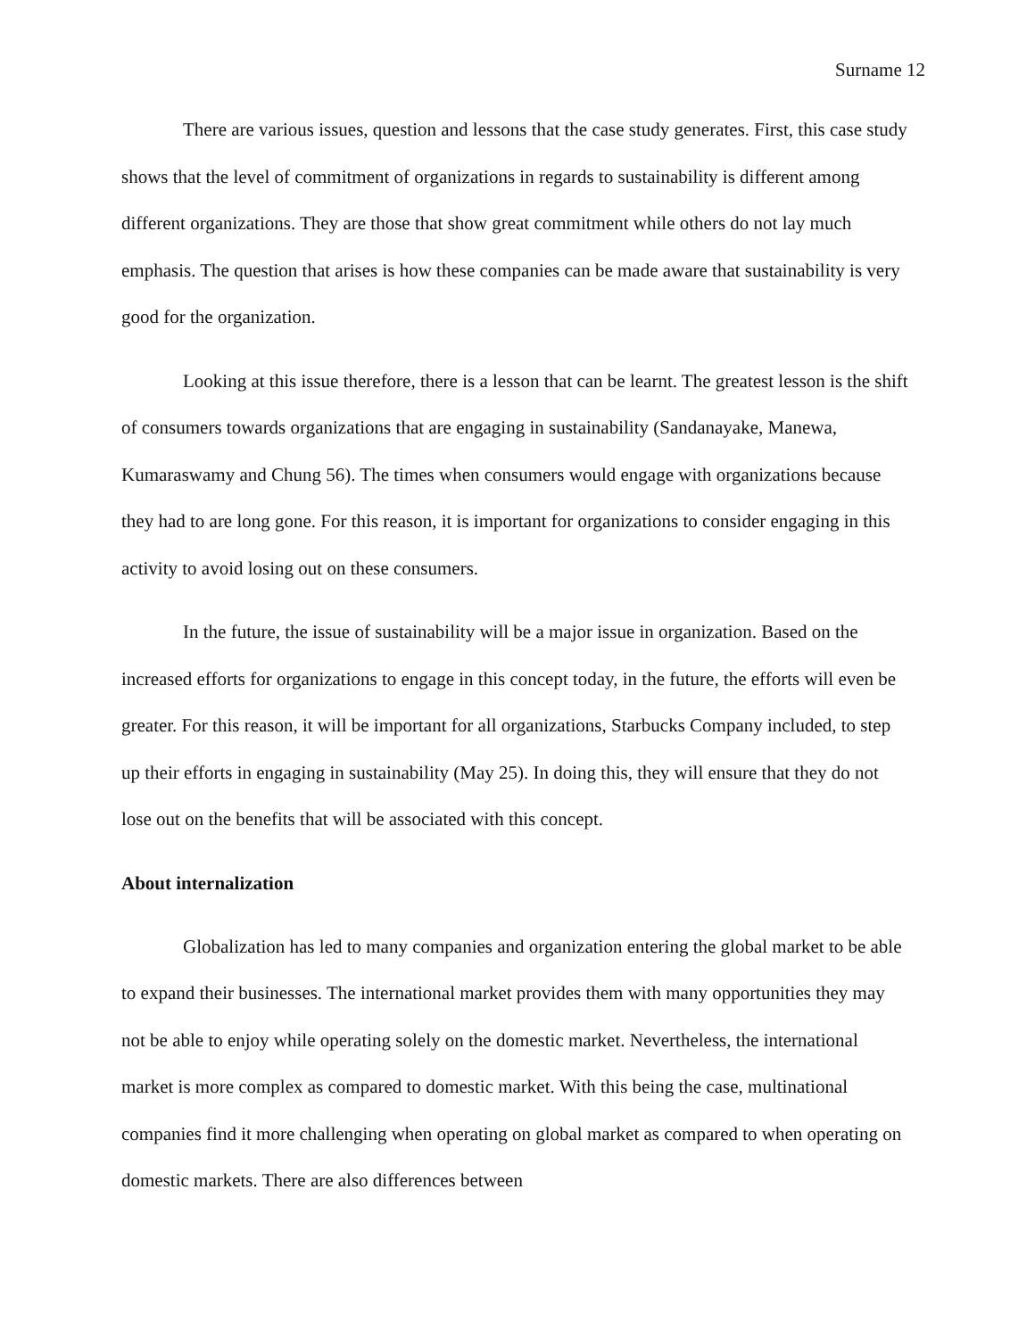Surname 12
There are various issues, question and lessons that the case study generates. First, this case study shows that the level of commitment of organizations in regards to sustainability is different among different organizations. They are those that show great commitment while others do not lay much emphasis. The question that arises is how these companies can be made aware that sustainability is very good for the organization.
Looking at this issue therefore, there is a lesson that can be learnt. The greatest lesson is the shift of consumers towards organizations that are engaging in sustainability (Sandanayake, Manewa, Kumaraswamy and Chung 56). The times when consumers would engage with organizations because they had to are long gone. For this reason, it is important for organizations to consider engaging in this activity to avoid losing out on these consumers.
In the future, the issue of sustainability will be a major issue in organization. Based on the increased efforts for organizations to engage in this concept today, in the future, the efforts will even be greater. For this reason, it will be important for all organizations, Starbucks Company included, to step up their efforts in engaging in sustainability (May 25). In doing this, they will ensure that they do not lose out on the benefits that will be associated with this concept.
About internalization
Globalization has led to many companies and organization entering the global market to be able to expand their businesses. The international market provides them with many opportunities they may not be able to enjoy while operating solely on the domestic market. Nevertheless, the international market is more complex as compared to domestic market. With this being the case, multinational companies find it more challenging when operating on global market as compared to when operating on domestic markets. There are also differences between